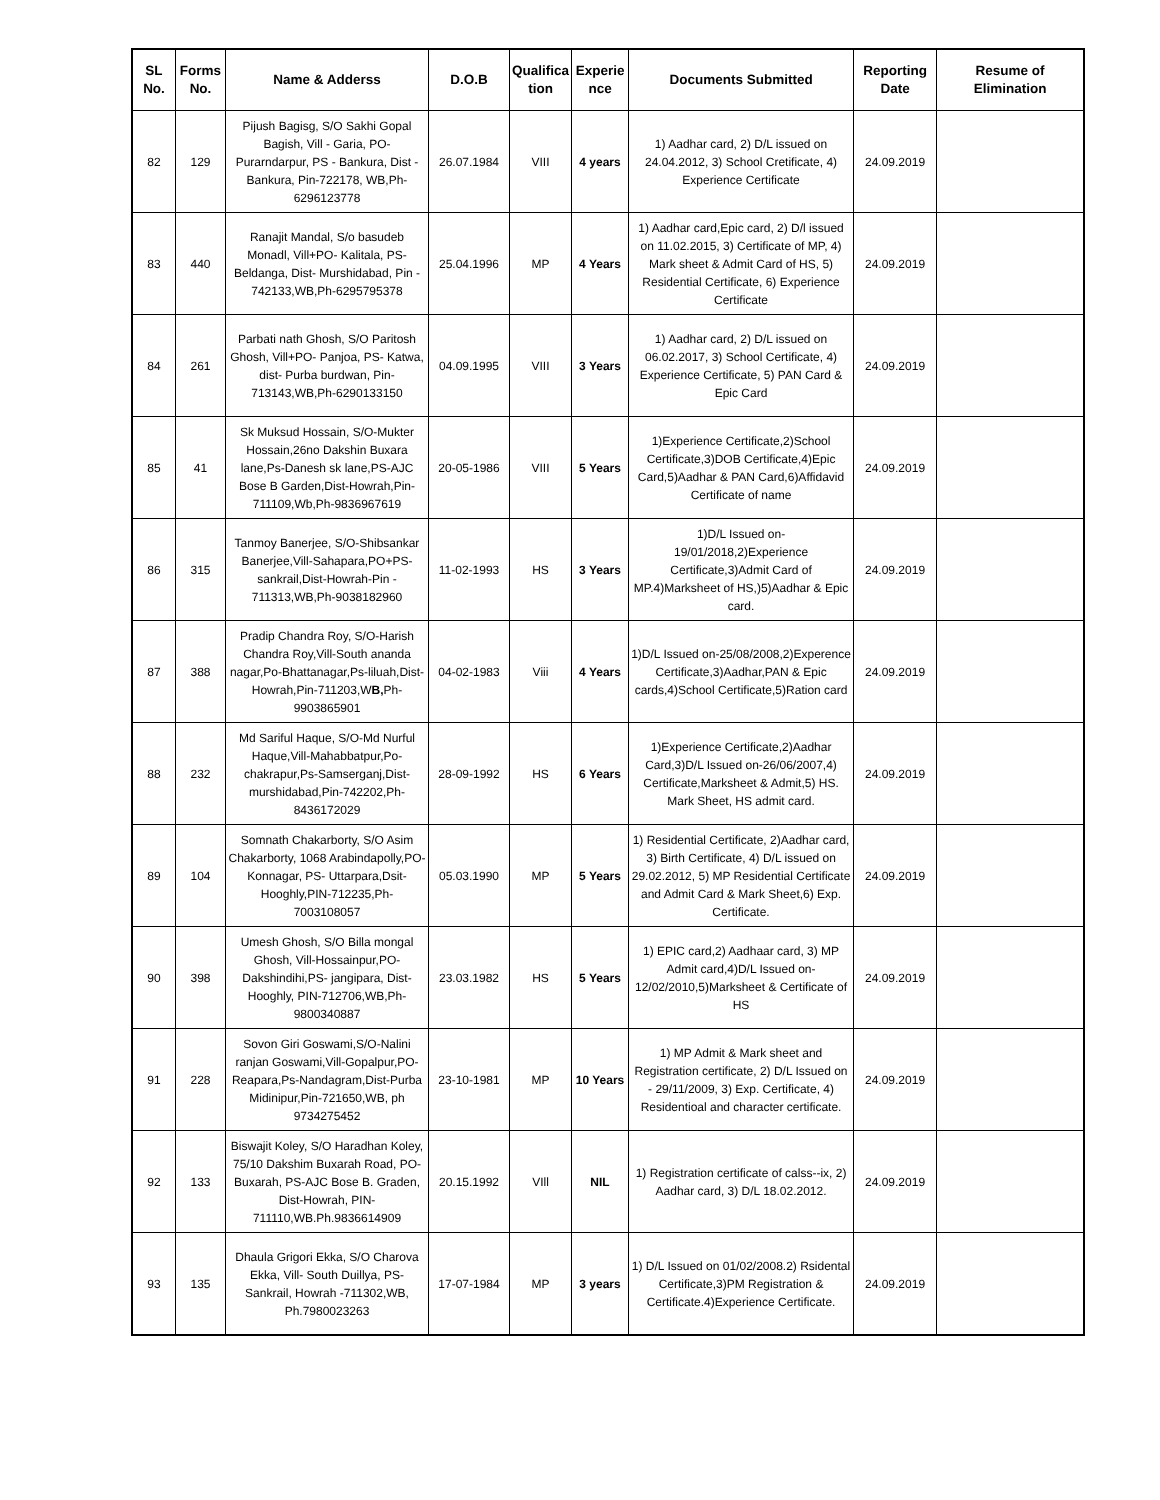| SL No. | Forms No. | Name & Adderss | D.O.B | Qualifica tion | Experie nce | Documents Submitted | Reporting Date | Resume of Elimination |
| --- | --- | --- | --- | --- | --- | --- | --- | --- |
| 82 | 129 | Pijush Bagisg, S/O Sakhi Gopal Bagish, Vill - Garia, PO-Purarndarpur, PS - Bankura, Dist - Bankura, Pin-722178, WB,Ph-6296123778 | 26.07.1984 | VIII | 4 years | 1) Aadhar card, 2) D/L issued on 24.04.2012, 3) School Cretificate, 4) Experience Certificate | 24.09.2019 | |
| 83 | 440 | Ranajit Mandal, S/o basudeb Monadl, Vill+PO- Kalitala, PS- Beldanga, Dist- Murshidabad, Pin - 742133,WB,Ph-6295795378 | 25.04.1996 | MP | 4 Years | 1) Aadhar card,Epic card, 2) D/l issued on 11.02.2015, 3) Certificate of MP, 4) Mark sheet & Admit Card of HS, 5) Residential Certificate, 6) Experience Certificate | 24.09.2019 | |
| 84 | 261 | Parbati nath Ghosh, S/O Paritosh Ghosh, Vill+PO- Panjoa, PS- Katwa, dist- Purba burdwan, Pin-713143,WB,Ph-6290133150 | 04.09.1995 | VIII | 3 Years | 1) Aadhar card, 2) D/L issued on 06.02.2017, 3) School Certificate, 4) Experience Certificate, 5) PAN Card & Epic Card | 24.09.2019 | |
| 85 | 41 | Sk Muksud Hossain, S/O-Mukter Hossain,26no Dakshin Buxara lane,Ps-Danesh sk lane,PS-AJC Bose B Garden,Dist-Howrah,Pin-711109,Wb,Ph-9836967619 | 20-05-1986 | VIII | 5 Years | 1)Experience Certificate,2)School Certificate,3)DOB Certificate,4)Epic Card,5)Aadhar & PAN Card,6)Affidavid Certificate of name | 24.09.2019 | |
| 86 | 315 | Tanmoy Banerjee, S/O-Shibsankar Banerjee,Vill-Sahapara,PO+PS-sankrail,Dist-Howrah-Pin - 711313,WB,Ph-9038182960 | 11-02-1993 | HS | 3 Years | 1)D/L Issued on-19/01/2018,2)Experience Certificate,3)Admit Card of MP.4)Marksheet of HS,)5)Aadhar & Epic card. | 24.09.2019 | |
| 87 | 388 | Pradip Chandra Roy, S/O-Harish Chandra Roy,Vill-South ananda nagar,Po-Bhattanagar,Ps-liluah,Dist-Howrah,Pin-711203,W B, Ph-9903865901 | 04-02-1983 | Viii | 4 Years | 1)D/L Issued on-25/08/2008,2)Experence Certificate,3)Aadhar,PAN & Epic cards,4)School Certificate,5)Ration card | 24.09.2019 | |
| 88 | 232 | Md Sariful Haque, S/O-Md Nurful Haque,Vill-Mahabbatpur,Po-chakrapur,Ps-Samserganj,Dist-murshidabad,Pin-742202,Ph-8436172029 | 28-09-1992 | HS | 6 Years | 1)Experience Certificate,2)Aadhar Card,3)D/L Issued on-26/06/2007,4) Certificate,Marksheet & Admit,5) HS. Mark Sheet, HS admit card. | 24.09.2019 | |
| 89 | 104 | Somnath Chakarborty, S/O Asim Chakarborty, 1068 Arabindapolly,PO-Konnagar, PS- Uttarpara,Dsit-Hooghly,PIN-712235,Ph-7003108057 | 05.03.1990 | MP | 5 Years | 1) Residential Certificate, 2)Aadhar card, 3) Birth Certificate, 4) D/L issued on 29.02.2012, 5) MP Residential Certificate and Admit Card & Mark Sheet,6) Exp. Certificate. | 24.09.2019 | |
| 90 | 398 | Umesh Ghosh, S/O Billa mongal Ghosh, Vill-Hossainpur,PO-Dakshindihi,PS- jangipara, Dist-Hooghly, PIN-712706,WB,Ph-9800340887 | 23.03.1982 | HS | 5 Years | 1) EPIC card,2) Aadhaar card, 3) MP Admit card,4)D/L Issued on-12/02/2010,5)Marksheet & Certificate of HS | 24.09.2019 | |
| 91 | 228 | Sovon Giri Goswami,S/O-Nalini ranjan Goswami,Vill-Gopalpur,PO-Reapara,Ps-Nandagram,Dist-Purba Midinipur,Pin-721650,WB, ph 9734275452 | 23-10-1981 | MP | 10 Years | 1) MP Admit & Mark sheet and Registration certificate, 2) D/L Issued on - 29/11/2009, 3) Exp. Certificate, 4) Residentioal and character certificate. | 24.09.2019 | |
| 92 | 133 | Biswajit Koley, S/O Haradhan Koley, 75/10 Dakshim Buxarah Road, PO-Buxarah, PS-AJC Bose B. Graden, Dist-Howrah, PIN-711110,WB.Ph.9836614909 | 20.15.1992 | VIll | NIL | 1) Registration certificate of calss--ix, 2) Aadhar card, 3) D/L 18.02.2012. | 24.09.2019 | |
| 93 | 135 | Dhaula Grigori Ekka, S/O Charova Ekka, Vill- South Duillya, PS- Sankrail, Howrah -711302,WB, Ph.7980023263 | 17-07-1984 | MP | 3 years | 1) D/L Issued on 01/02/2008.2) Rsidental Certificate,3)PM Registration & Certificate.4)Experience Certificate. | 24.09.2019 | |